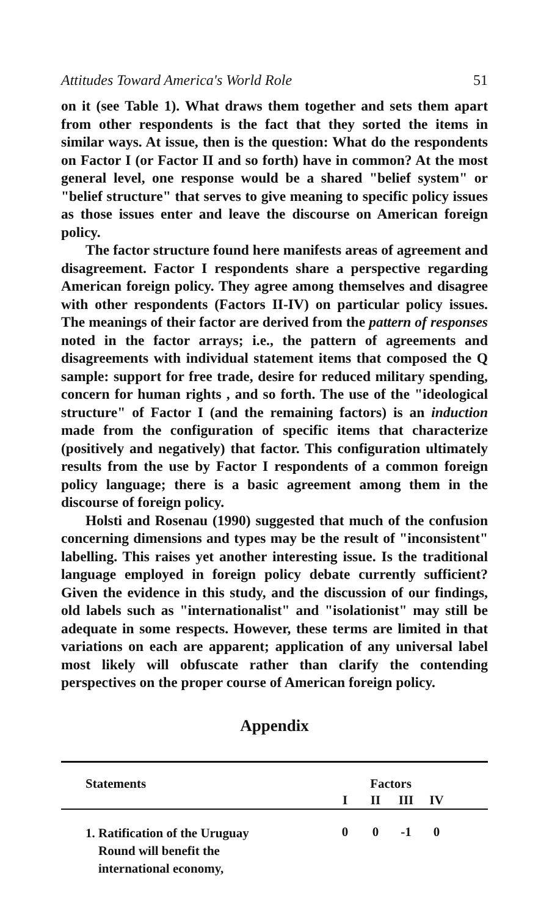Attitudes Toward America's World Role 51
on it (see Table 1). What draws them together and sets them apart from other respondents is the fact that they sorted the items in similar ways. At issue, then is the question: What do the respondents on Factor I (or Factor II and so forth) have in common? At the most general level, one response would be a shared "belief system" or "belief structure" that serves to give meaning to specific policy issues as those issues enter and leave the discourse on American foreign policy.
The factor structure found here manifests areas of agreement and disagreement. Factor I respondents share a perspective regarding American foreign policy. They agree among themselves and disagree with other respondents (Factors II-IV) on particular policy issues. The meanings of their factor are derived from the pattern of responses noted in the factor arrays; i.e., the pattern of agreements and disagreements with individual statement items that composed the Q sample: support for free trade, desire for reduced military spending, concern for human rights , and so forth. The use of the "ideological structure" of Factor I (and the remaining factors) is an induction made from the configuration of specific items that characterize (positively and negatively) that factor. This configuration ultimately results from the use by Factor I respondents of a common foreign policy language; there is a basic agreement among them in the discourse of foreign policy.
Holsti and Rosenau (1990) suggested that much of the confusion concerning dimensions and types may be the result of "inconsistent" labelling. This raises yet another interesting issue. Is the traditional language employed in foreign policy debate currently sufficient? Given the evidence in this study, and the discussion of our findings, old labels such as "internationalist" and "isolationist" may still be adequate in some respects. However, these terms are limited in that variations on each are apparent; application of any universal label most likely will obfuscate rather than clarify the contending perspectives on the proper course of American foreign policy.
Appendix
| Statements | Factors | | | | |
| --- | --- | --- | --- | --- | --- |
| | I | II | III | IV | |
| 1. Ratification of the Uruguay Round will benefit the international economy, | 0 | 0 | -1 | 0 | |